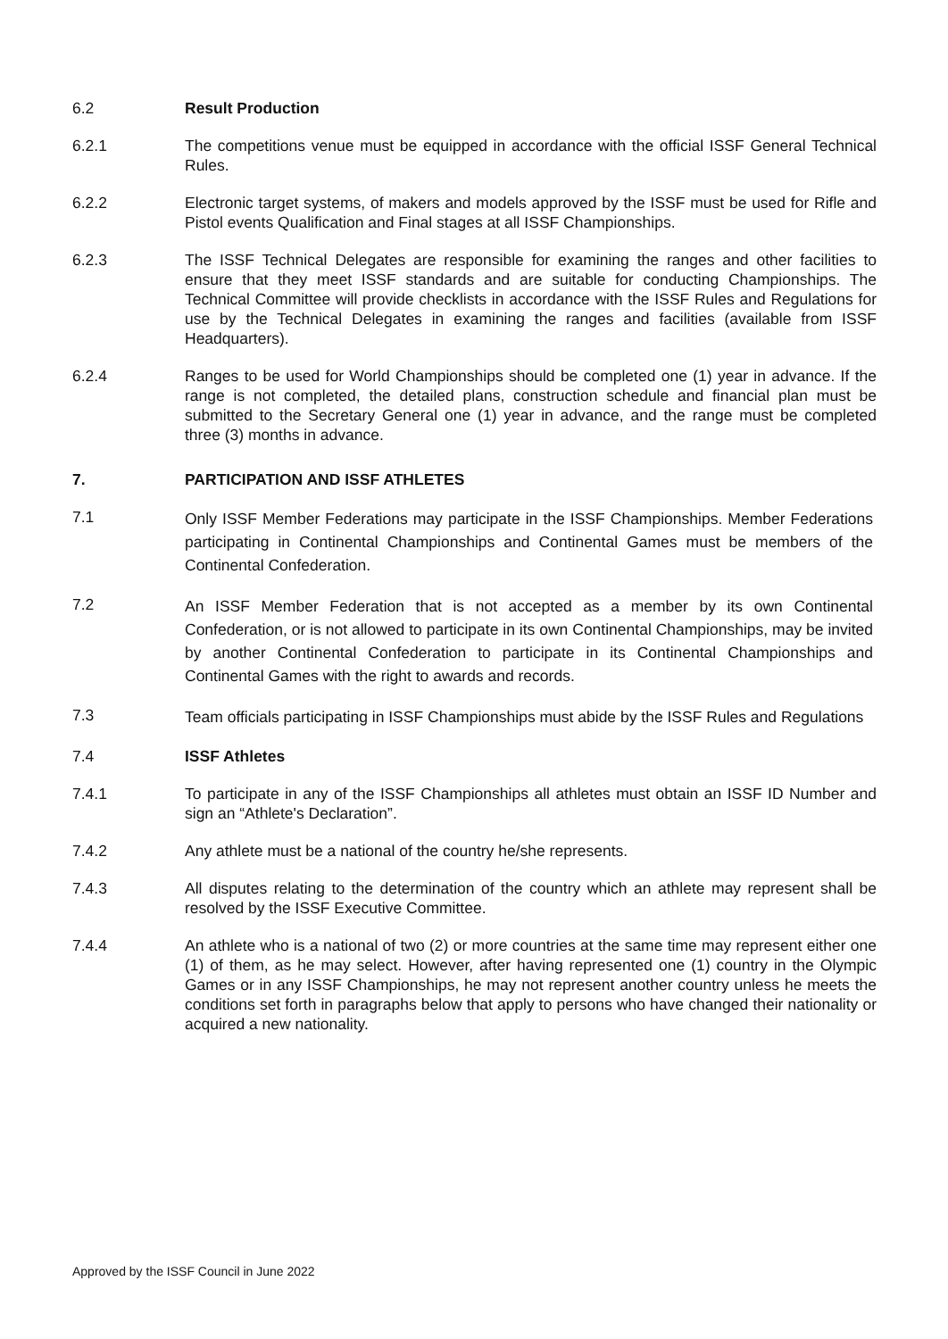6.2 Result Production
6.2.1 The competitions venue must be equipped in accordance with the official ISSF General Technical Rules.
6.2.2 Electronic target systems, of makers and models approved by the ISSF must be used for Rifle and Pistol events Qualification and Final stages at all ISSF Championships.
6.2.3 The ISSF Technical Delegates are responsible for examining the ranges and other facilities to ensure that they meet ISSF standards and are suitable for conducting Championships. The Technical Committee will provide checklists in accordance with the ISSF Rules and Regulations for use by the Technical Delegates in examining the ranges and facilities (available from ISSF Headquarters).
6.2.4 Ranges to be used for World Championships should be completed one (1) year in advance. If the range is not completed, the detailed plans, construction schedule and financial plan must be submitted to the Secretary General one (1) year in advance, and the range must be completed three (3) months in advance.
7. PARTICIPATION AND ISSF ATHLETES
7.1
Only ISSF Member Federations may participate in the ISSF Championships. Member Federations participating in Continental Championships and Continental Games must be members of the Continental Confederation.
7.2
An ISSF Member Federation that is not accepted as a member by its own Continental Confederation, or is not allowed to participate in its own Continental Championships, may be invited by another Continental Confederation to participate in its Continental Championships and Continental Games with the right to awards and records.
7.3
Team officials participating in ISSF Championships must abide by the ISSF Rules and Regulations
7.4 ISSF Athletes
7.4.1 To participate in any of the ISSF Championships all athletes must obtain an ISSF ID Number and sign an “Athlete's Declaration”.
7.4.2 Any athlete must be a national of the country he/she represents.
7.4.3 All disputes relating to the determination of the country which an athlete may represent shall be resolved by the ISSF Executive Committee.
7.4.4 An athlete who is a national of two (2) or more countries at the same time may represent either one (1) of them, as he may select. However, after having represented one (1) country in the Olympic Games or in any ISSF Championships, he may not represent another country unless he meets the conditions set forth in paragraphs below that apply to persons who have changed their nationality or acquired a new nationality.
Approved by the ISSF Council in June 2022